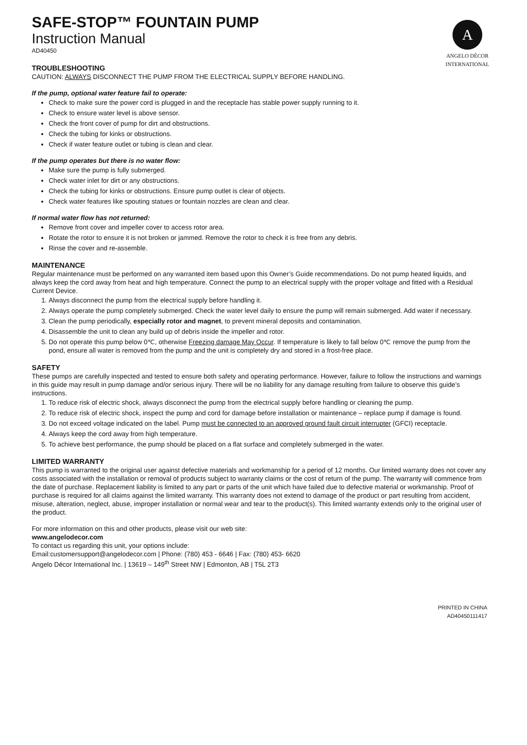A
ANGELO DÉCOR
INTERNATIONAL
SAFE-STOP™ FOUNTAIN PUMP
Instruction Manual
AD40450
TROUBLESHOOTING
CAUTION: ALWAYS DISCONNECT THE PUMP FROM THE ELECTRICAL SUPPLY BEFORE HANDLING.
If the pump, optional water feature fail to operate:
Check to make sure the power cord is plugged in and the receptacle has stable power supply running to it.
Check to ensure water level is above sensor.
Check the front cover of pump for dirt and obstructions.
Check the tubing for kinks or obstructions.
Check if water feature outlet or tubing is clean and clear.
If the pump operates but there is no water flow:
Make sure the pump is fully submerged.
Check water inlet for dirt or any obstructions.
Check the tubing for kinks or obstructions. Ensure pump outlet is clear of objects.
Check water features like spouting statues or fountain nozzles are clean and clear.
If normal water flow has not returned:
Remove front cover and impeller cover to access rotor area.
Rotate the rotor to ensure it is not broken or jammed. Remove the rotor to check it is free from any debris.
Rinse the cover and re-assemble.
MAINTENANCE
Regular maintenance must be performed on any warranted item based upon this Owner’s Guide recommendations. Do not pump heated liquids, and always keep the cord away from heat and high temperature. Connect the pump to an electrical supply with the proper voltage and fitted with a Residual Current Device.
1. Always disconnect the pump from the electrical supply before handling it.
2. Always operate the pump completely submerged. Check the water level daily to ensure the pump will remain submerged. Add water if necessary.
3. Clean the pump periodically, especially rotor and magnet, to prevent mineral deposits and contamination.
4. Disassemble the unit to clean any build up of debris inside the impeller and rotor.
5. Do not operate this pump below 0℃, otherwise Freezing damage May Occur. If temperature is likely to fall below 0℃ remove the pump from the pond, ensure all water is removed from the pump and the unit is completely dry and stored in a frost-free place.
SAFETY
These pumps are carefully inspected and tested to ensure both safety and operating performance. However, failure to follow the instructions and warnings in this guide may result in pump damage and/or serious injury. There will be no liability for any damage resulting from failure to observe this guide’s instructions.
1. To reduce risk of electric shock, always disconnect the pump from the electrical supply before handling or cleaning the pump.
2. To reduce risk of electric shock, inspect the pump and cord for damage before installation or maintenance – replace pump if damage is found.
3. Do not exceed voltage indicated on the label. Pump must be connected to an approved ground fault circuit interrupter (GFCI) receptacle.
4. Always keep the cord away from high temperature.
5. To achieve best performance, the pump should be placed on a flat surface and completely submerged in the water.
LIMITED WARRANTY
This pump is warranted to the original user against defective materials and workmanship for a period of 12 months. Our limited warranty does not cover any costs associated with the installation or removal of products subject to warranty claims or the cost of return of the pump. The warranty will commence from the date of purchase. Replacement liability is limited to any part or parts of the unit which have failed due to defective material or workmanship. Proof of purchase is required for all claims against the limited warranty. This warranty does not extend to damage of the product or part resulting from accident, misuse, alteration, neglect, abuse, improper installation or normal wear and tear to the product(s). This limited warranty extends only to the original user of the product.
For more information on this and other products, please visit our web site:
www.angelodecor.com
To contact us regarding this unit, your options include:
Email:customersupport@angelodecor.com | Phone: (780) 453 - 6646 | Fax: (780) 453- 6620
Angelo Décor International Inc. | 13619 – 149<sup>th</sup> Street NW | Edmonton, AB | T5L 2T3
PRINTED IN CHINA
AD40450111417